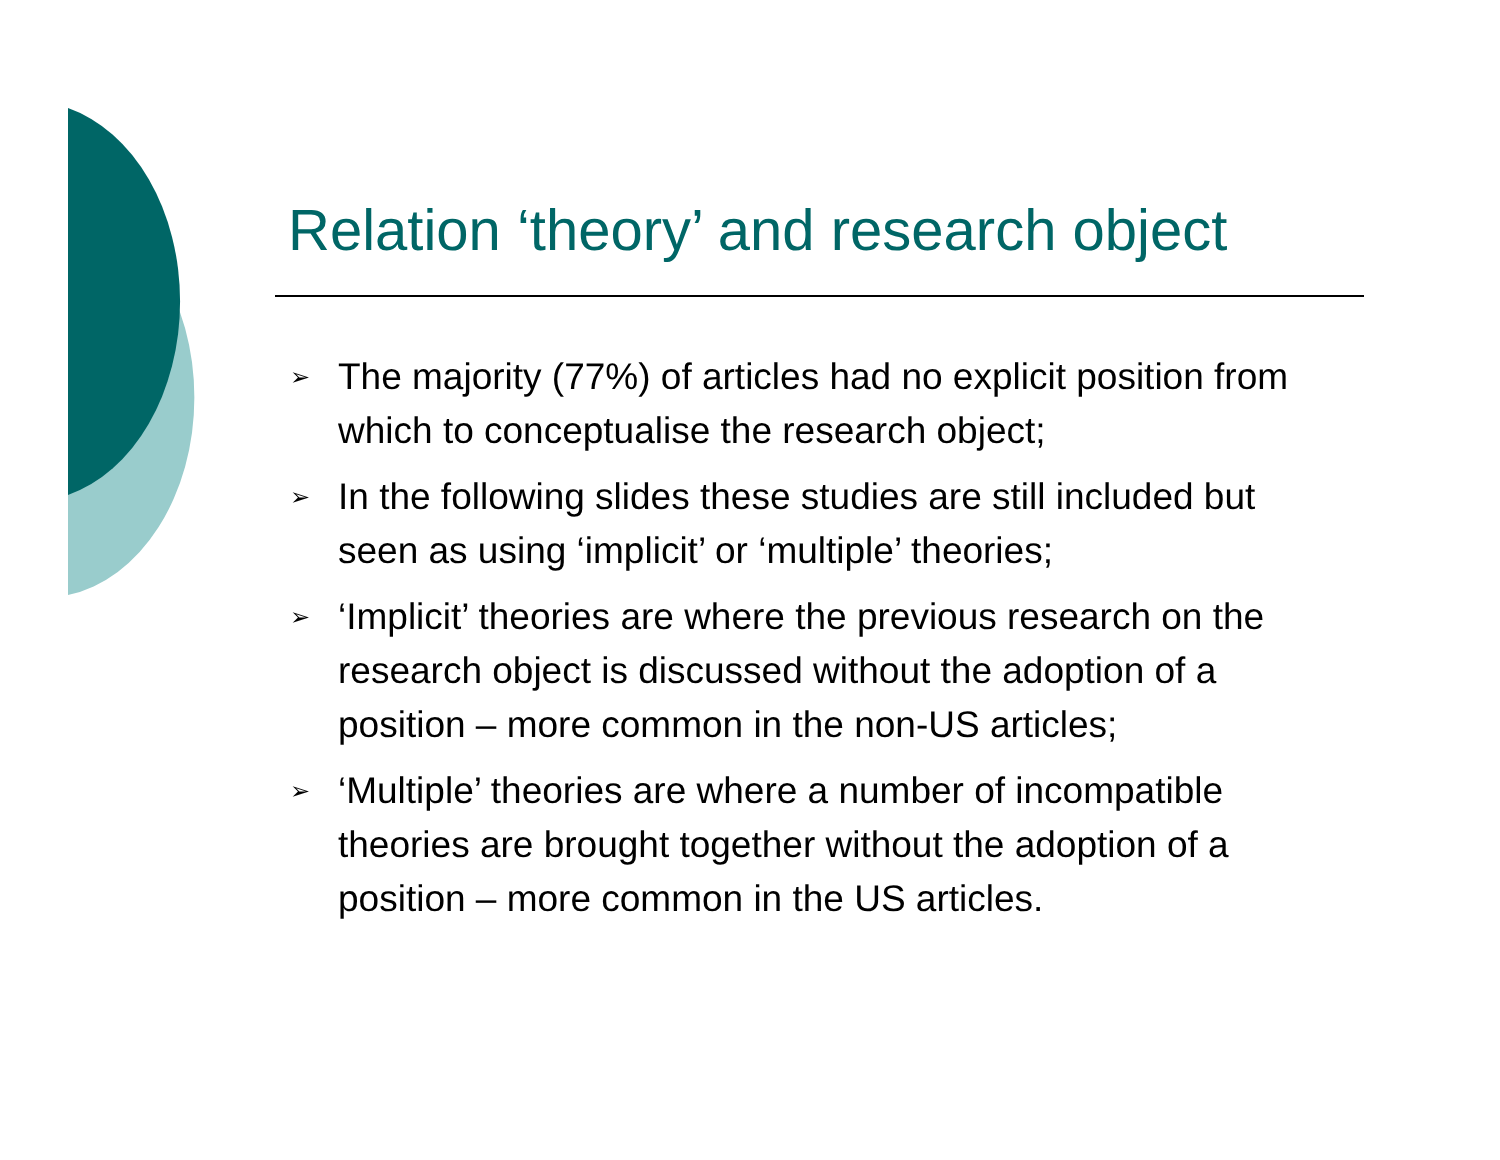Relation ‘theory’ and research object
➢ The majority (77%) of articles had no explicit position from which to conceptualise the research object;
➢ In the following slides these studies are still included but seen as using ‘implicit’ or ‘multiple’ theories;
➢ ‘Implicit’ theories are where the previous research on the research object is discussed without the adoption of a position – more common in the non-US articles;
➢ ‘Multiple’ theories are where a number of incompatible theories are brought together without the adoption of a position – more common in the US articles.